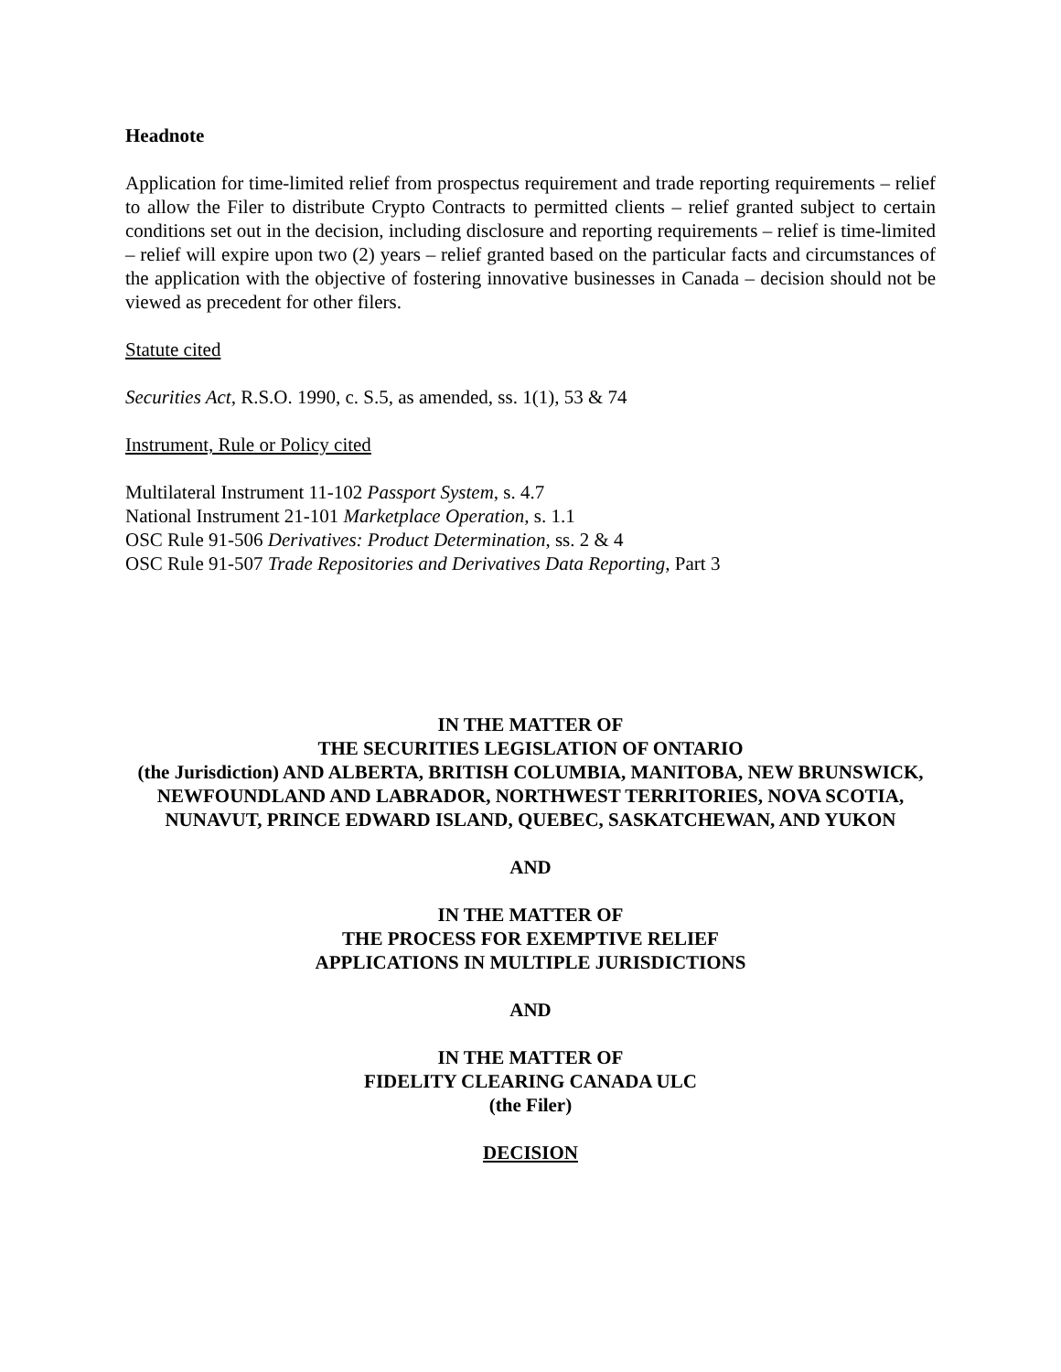Headnote
Application for time-limited relief from prospectus requirement and trade reporting requirements – relief to allow the Filer to distribute Crypto Contracts to permitted clients – relief granted subject to certain conditions set out in the decision, including disclosure and reporting requirements – relief is time-limited – relief will expire upon two (2) years – relief granted based on the particular facts and circumstances of the application with the objective of fostering innovative businesses in Canada – decision should not be viewed as precedent for other filers.
Statute cited
Securities Act, R.S.O. 1990, c. S.5, as amended, ss. 1(1), 53 & 74
Instrument, Rule or Policy cited
Multilateral Instrument 11-102 Passport System, s. 4.7
National Instrument 21-101 Marketplace Operation, s. 1.1
OSC Rule 91-506 Derivatives: Product Determination, ss. 2 & 4
OSC Rule 91-507 Trade Repositories and Derivatives Data Reporting, Part 3
IN THE MATTER OF
THE SECURITIES LEGISLATION OF ONTARIO
(the Jurisdiction) AND ALBERTA, BRITISH COLUMBIA, MANITOBA, NEW BRUNSWICK, NEWFOUNDLAND AND LABRADOR, NORTHWEST TERRITORIES, NOVA SCOTIA, NUNAVUT, PRINCE EDWARD ISLAND, QUEBEC, SASKATCHEWAN, AND YUKON
AND
IN THE MATTER OF
THE PROCESS FOR EXEMPTIVE RELIEF
APPLICATIONS IN MULTIPLE JURISDICTIONS
AND
IN THE MATTER OF
FIDELITY CLEARING CANADA ULC
(the Filer)
DECISION